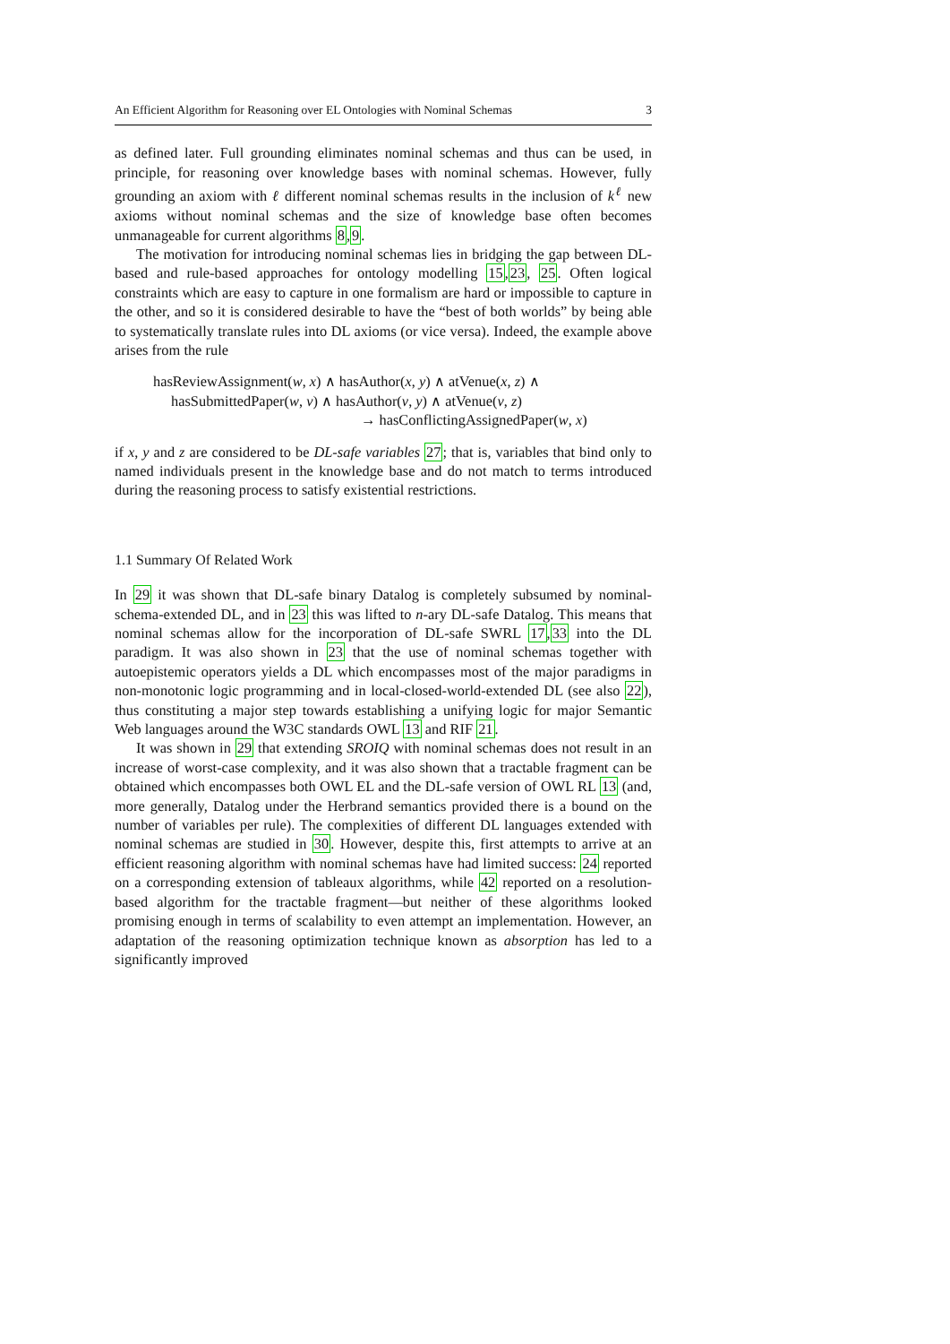An Efficient Algorithm for Reasoning over EL Ontologies with Nominal Schemas 3
as defined later. Full grounding eliminates nominal schemas and thus can be used, in principle, for reasoning over knowledge bases with nominal schemas. However, fully grounding an axiom with ℓ different nominal schemas results in the inclusion of k<sup>ℓ</sup> new axioms without nominal schemas and the size of knowledge base often becomes unmanageable for current algorithms 8,9.
The motivation for introducing nominal schemas lies in bridging the gap between DL-based and rule-based approaches for ontology modelling 15,23, 25. Often logical constraints which are easy to capture in one formalism are hard or impossible to capture in the other, and so it is considered desirable to have the “best of both worlds” by being able to systematically translate rules into DL axioms (or vice versa). Indeed, the example above arises from the rule
hasReviewAssignment(w, x) ∧ hasAuthor(x, y) ∧ atVenue(x, z) ∧
hasSubmittedPaper(w, v) ∧ hasAuthor(v, y) ∧ atVenue(v, z)
→ hasConflictingAssignedPaper(w, x)
if x, y and z are considered to be DL-safe variables 27; that is, variables that bind only to named individuals present in the knowledge base and do not match to terms introduced during the reasoning process to satisfy existential restrictions.
1.1 Summary Of Related Work
In 29 it was shown that DL-safe binary Datalog is completely subsumed by nominal-schema-extended DL, and in 23 this was lifted to n-ary DL-safe Datalog. This means that nominal schemas allow for the incorporation of DL-safe SWRL 17,33 into the DL paradigm. It was also shown in 23 that the use of nominal schemas together with autoepistemic operators yields a DL which encompasses most of the major paradigms in non-monotonic logic programming and in local-closed-world-extended DL (see also 22), thus constituting a major step towards establishing a unifying logic for major Semantic Web languages around the W3C standards OWL 13 and RIF 21.
It was shown in 29 that extending SROIQ with nominal schemas does not result in an increase of worst-case complexity, and it was also shown that a tractable fragment can be obtained which encompasses both OWL EL and the DL-safe version of OWL RL 13 (and, more generally, Datalog under the Herbrand semantics provided there is a bound on the number of variables per rule). The complexities of different DL languages extended with nominal schemas are studied in 30. However, despite this, first attempts to arrive at an efficient reasoning algorithm with nominal schemas have had limited success: 24 reported on a corresponding extension of tableaux algorithms, while 42 reported on a resolution-based algorithm for the tractable fragment—but neither of these algorithms looked promising enough in terms of scalability to even attempt an implementation. However, an adaptation of the reasoning optimization technique known as absorption has led to a significantly improved